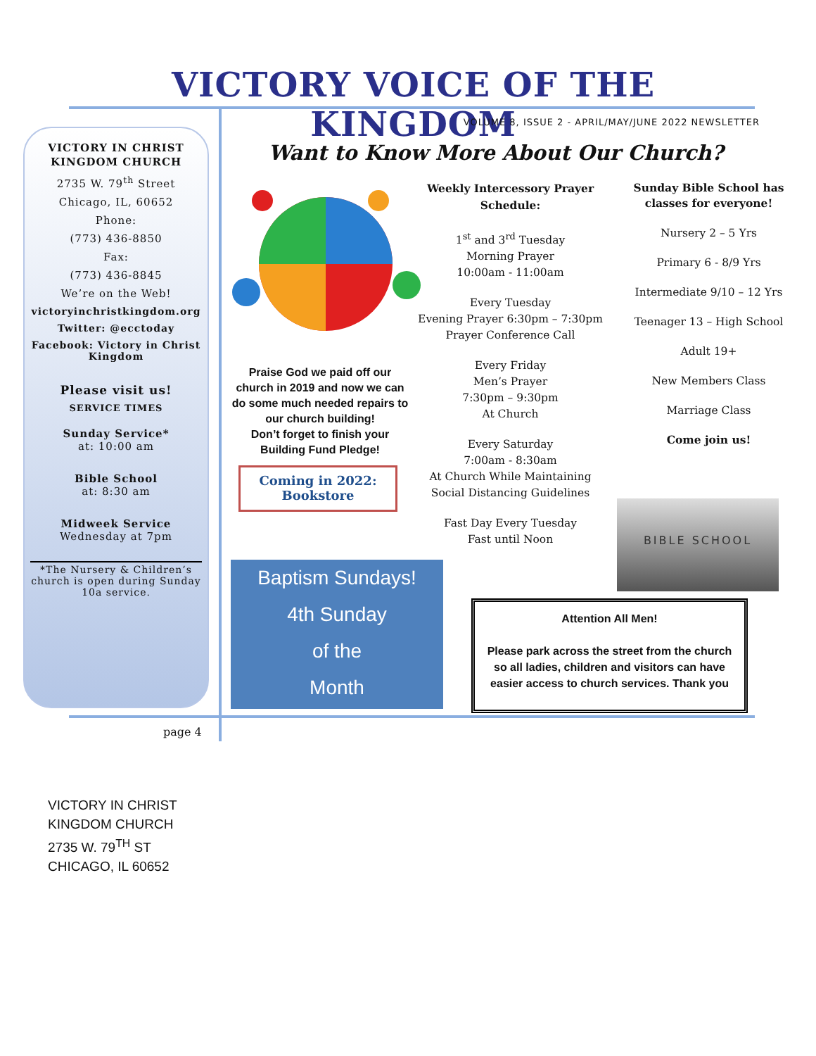VICTORY VOICE OF THE KINGDOM
VOLUME 8, ISSUE 2 - APRIL/MAY/JUNE 2022 NEWSLETTER
VICTORY IN CHRIST KINGDOM CHURCH
2735 W. 79<sup>th</sup> Street
Chicago, IL, 60652
Phone:
(773) 436-8850
Fax:
(773) 436-8845
We’re on the Web!
victoryinchristkingdom.org
Twitter: @ecctoday
Facebook: Victory in Christ Kingdom
Please visit us!
SERVICE TIMES
Sunday Service*
at: 10:00 am
Bible School
at: 8:30 am
Midweek Service
Wednesday at 7pm
*The Nursery & Children’s church is open during Sunday 10a service.
Want to Know More About Our Church?
Praise God we paid off our church in 2019 and now we can do some much needed repairs to our church building!
Don’t forget to finish your Building Fund Pledge!
Coming in 2022:
Bookstore
Baptism Sundays!
4th Sunday
of the
Month
Weekly Intercessory Prayer Schedule:
1<sup>st</sup> and 3<sup>rd</sup> Tuesday
Morning Prayer
10:00am - 11:00am
Every Tuesday
Evening Prayer 6:30pm – 7:30pm
Prayer Conference Call
Every Friday
Men’s Prayer
7:30pm – 9:30pm
At Church
Every Saturday
7:00am - 8:30am
At Church While Maintaining Social Distancing Guidelines
Fast Day Every Tuesday
Fast until Noon
Sunday Bible School has classes for everyone!
Nursery 2 – 5 Yrs
Primary 6 - 8/9 Yrs
Intermediate 9/10 – 12 Yrs
Teenager 13 – High School
Adult 19+
New Members Class
Marriage Class
Come join us!
BIBLE SCHOOL
Attention All Men!
Please park across the street from the church so all ladies, children and visitors can have easier access to church services. Thank you
page 4
VICTORY IN CHRIST
KINGDOM CHURCH
2735 W. 79<sup>TH</sup> ST
CHICAGO, IL 60652